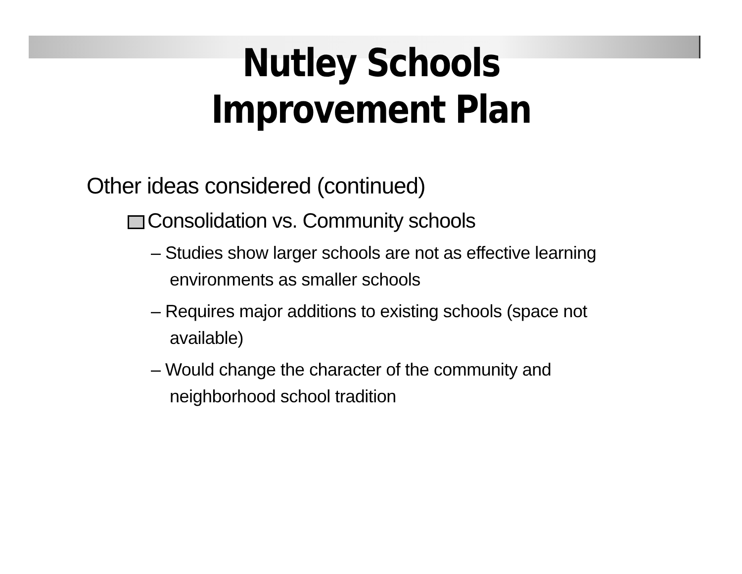Nutley Schools
Improvement Plan
Other ideas considered (continued)
Consolidation vs. Community schools
– Studies show larger schools are not as effective learning environments as smaller schools
– Requires major additions to existing schools (space not available)
– Would change the character of the community and neighborhood school tradition